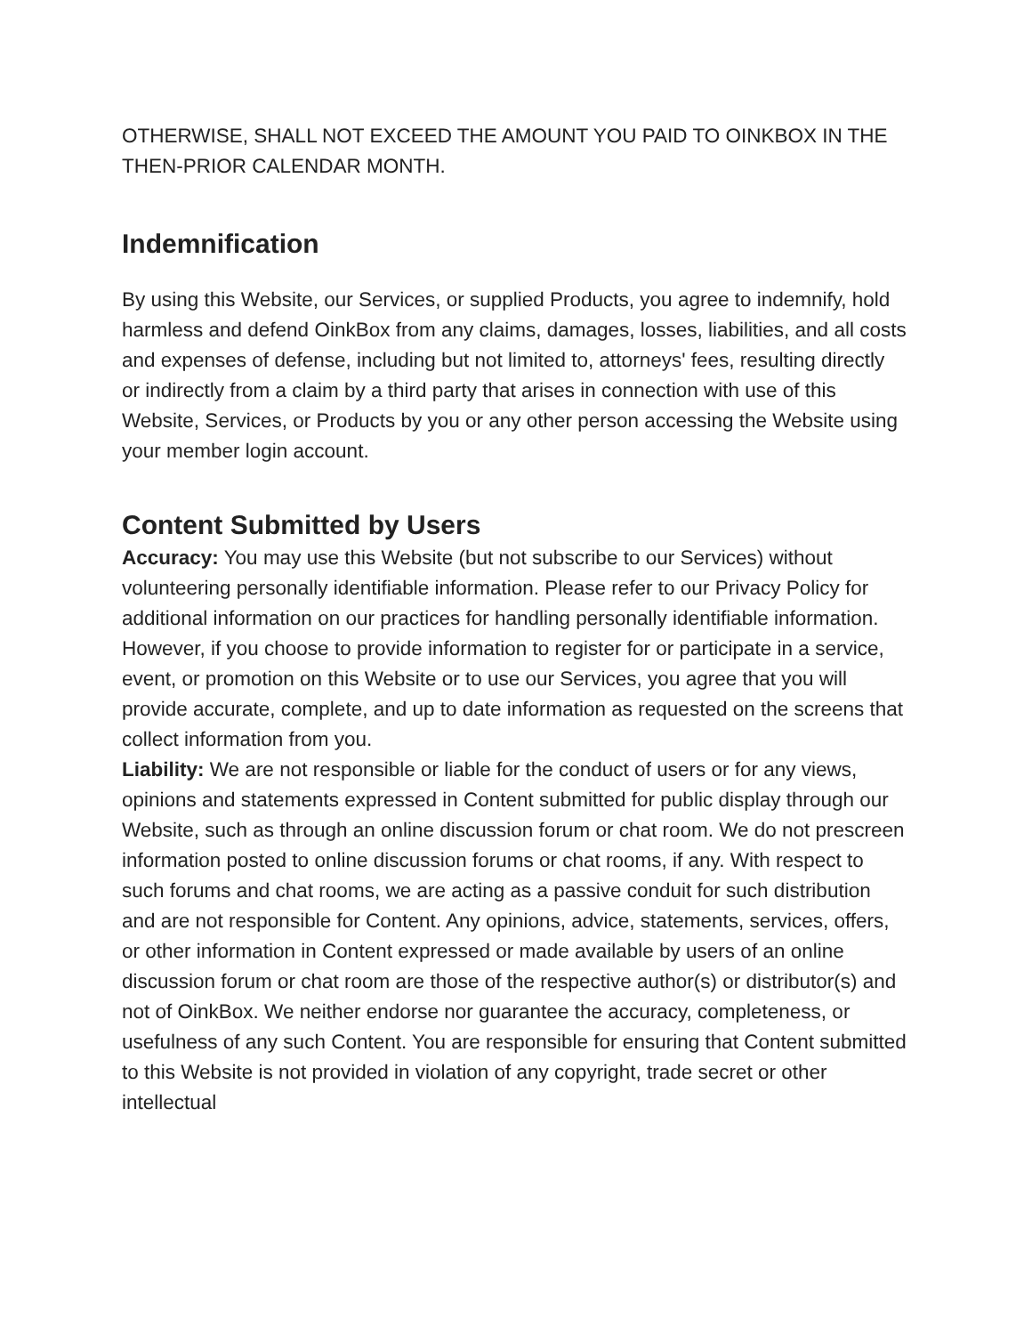OTHERWISE, SHALL NOT EXCEED THE AMOUNT YOU PAID TO OINKBOX IN THE THEN-PRIOR CALENDAR MONTH.
Indemnification
By using this Website, our Services, or supplied Products, you agree to indemnify, hold harmless and defend OinkBox from any claims, damages, losses, liabilities, and all costs and expenses of defense, including but not limited to, attorneys' fees, resulting directly or indirectly from a claim by a third party that arises in connection with use of this Website, Services, or Products by you or any other person accessing the Website using your member login account.
Content Submitted by Users
Accuracy: You may use this Website (but not subscribe to our Services) without volunteering personally identifiable information. Please refer to our Privacy Policy for additional information on our practices for handling personally identifiable information. However, if you choose to provide information to register for or participate in a service, event, or promotion on this Website or to use our Services, you agree that you will provide accurate, complete, and up to date information as requested on the screens that collect information from you.
Liability: We are not responsible or liable for the conduct of users or for any views, opinions and statements expressed in Content submitted for public display through our Website, such as through an online discussion forum or chat room. We do not prescreen information posted to online discussion forums or chat rooms, if any. With respect to such forums and chat rooms, we are acting as a passive conduit for such distribution and are not responsible for Content. Any opinions, advice, statements, services, offers, or other information in Content expressed or made available by users of an online discussion forum or chat room are those of the respective author(s) or distributor(s) and not of OinkBox. We neither endorse nor guarantee the accuracy, completeness, or usefulness of any such Content. You are responsible for ensuring that Content submitted to this Website is not provided in violation of any copyright, trade secret or other intellectual